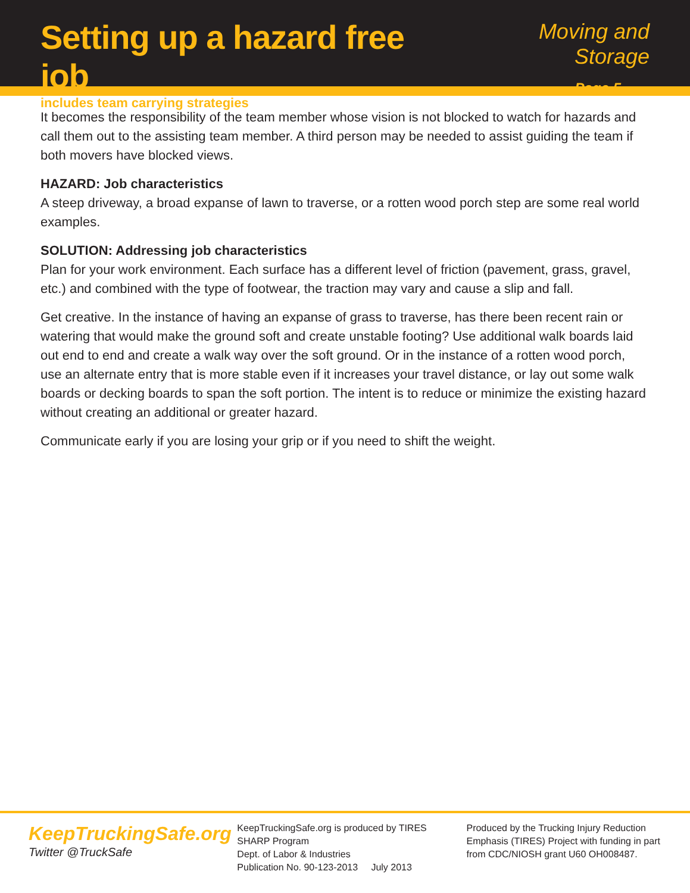Setting up a hazard free job
includes team carrying strategies
Moving and Storage
Page 5
It becomes the responsibility of the team member whose vision is not blocked to watch for hazards and call them out to the assisting team member. A third person may be needed to assist guiding the team if both movers have blocked views.
HAZARD: Job characteristics
A steep driveway, a broad expanse of lawn to traverse, or a rotten wood porch step are some real world examples.
SOLUTION: Addressing job characteristics
Plan for your work environment. Each surface has a different level of friction (pavement, grass, gravel, etc.) and combined with the type of footwear, the traction may vary and cause a slip and fall.
Get creative. In the instance of having an expanse of grass to traverse, has there been recent rain or watering that would make the ground soft and create unstable footing? Use additional walk boards laid out end to end and create a walk way over the soft ground. Or in the instance of a rotten wood porch, use an alternate entry that is more stable even if it increases your travel distance, or lay out some walk boards or decking boards to span the soft portion. The intent is to reduce or minimize the existing hazard without creating an additional or greater hazard.
Communicate early if you are losing your grip or if you need to shift the weight.
KeepTruckingSafe.org
Twitter @TruckSafe
KeepTruckingSafe.org is produced by TIRES
SHARP Program
Dept. of Labor & Industries
Publication No. 90-123-2013 July 2013
Produced by the Trucking Injury Reduction Emphasis (TIRES) Project with funding in part from CDC/NIOSH grant U60 OH008487.